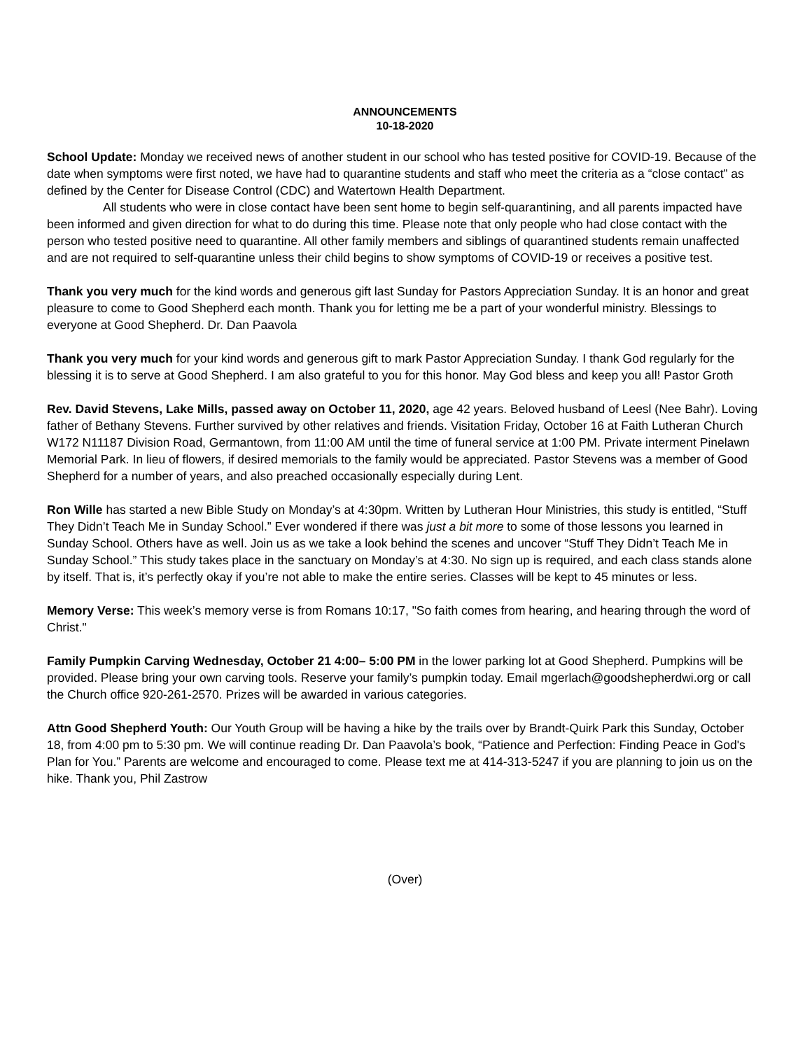ANNOUNCEMENTS
10-18-2020
School Update: Monday we received news of another student in our school who has tested positive for COVID-19. Because of the date when symptoms were first noted, we have had to quarantine students and staff who meet the criteria as a “close contact” as defined by the Center for Disease Control (CDC) and Watertown Health Department.
All students who were in close contact have been sent home to begin self-quarantining, and all parents impacted have been informed and given direction for what to do during this time. Please note that only people who had close contact with the person who tested positive need to quarantine. All other family members and siblings of quarantined students remain unaffected and are not required to self-quarantine unless their child begins to show symptoms of COVID-19 or receives a positive test.
Thank you very much for the kind words and generous gift last Sunday for Pastors Appreciation Sunday. It is an honor and great pleasure to come to Good Shepherd each month. Thank you for letting me be a part of your wonderful ministry. Blessings to everyone at Good Shepherd. Dr. Dan Paavola
Thank you very much for your kind words and generous gift to mark Pastor Appreciation Sunday. I thank God regularly for the blessing it is to serve at Good Shepherd. I am also grateful to you for this honor. May God bless and keep you all! Pastor Groth
Rev. David Stevens, Lake Mills, passed away on October 11, 2020, age 42 years. Beloved husband of Leesl (Nee Bahr). Loving father of Bethany Stevens. Further survived by other relatives and friends. Visitation Friday, October 16 at Faith Lutheran Church W172 N11187 Division Road, Germantown, from 11:00 AM until the time of funeral service at 1:00 PM. Private interment Pinelawn Memorial Park. In lieu of flowers, if desired memorials to the family would be appreciated. Pastor Stevens was a member of Good Shepherd for a number of years, and also preached occasionally especially during Lent.
Ron Wille has started a new Bible Study on Monday’s at 4:30pm. Written by Lutheran Hour Ministries, this study is entitled, “Stuff They Didn’t Teach Me in Sunday School.” Ever wondered if there was just a bit more to some of those lessons you learned in Sunday School. Others have as well. Join us as we take a look behind the scenes and uncover “Stuff They Didn’t Teach Me in Sunday School.” This study takes place in the sanctuary on Monday’s at 4:30. No sign up is required, and each class stands alone by itself. That is, it’s perfectly okay if you’re not able to make the entire series. Classes will be kept to 45 minutes or less.
Memory Verse: This week’s memory verse is from Romans 10:17, "So faith comes from hearing, and hearing through the word of Christ."
Family Pumpkin Carving Wednesday, October 21 4:00– 5:00 PM in the lower parking lot at Good Shepherd. Pumpkins will be provided. Please bring your own carving tools. Reserve your family’s pumpkin today. Email mgerlach@goodshepherdwi.org or call the Church office 920-261-2570. Prizes will be awarded in various categories.
Attn Good Shepherd Youth: Our Youth Group will be having a hike by the trails over by Brandt-Quirk Park this Sunday, October 18, from 4:00 pm to 5:30 pm. We will continue reading Dr. Dan Paavola’s book, “Patience and Perfection: Finding Peace in God's Plan for You.” Parents are welcome and encouraged to come. Please text me at 414-313-5247 if you are planning to join us on the hike. Thank you, Phil Zastrow
(Over)